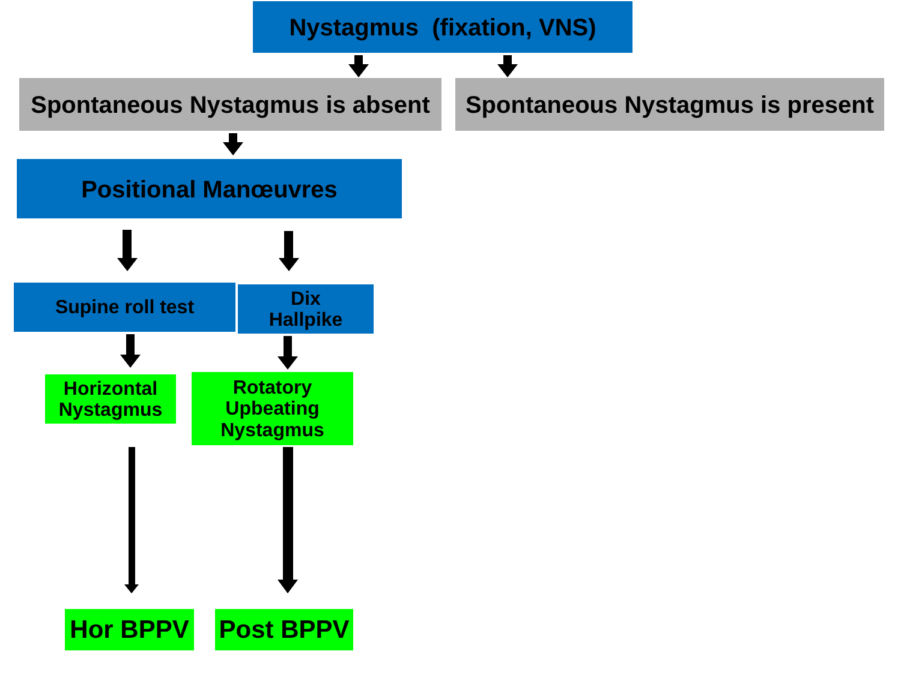Nystagmus (fixation, VNS)
Spontaneous Nystagmus is absent
Spontaneous Nystagmus is present
Positional Manœuvres
Supine roll test
Dix
Hallpike
Horizontal Nystagmus
Rotatory Upbeating Nystagmus
Hor BPPV Post BPPV